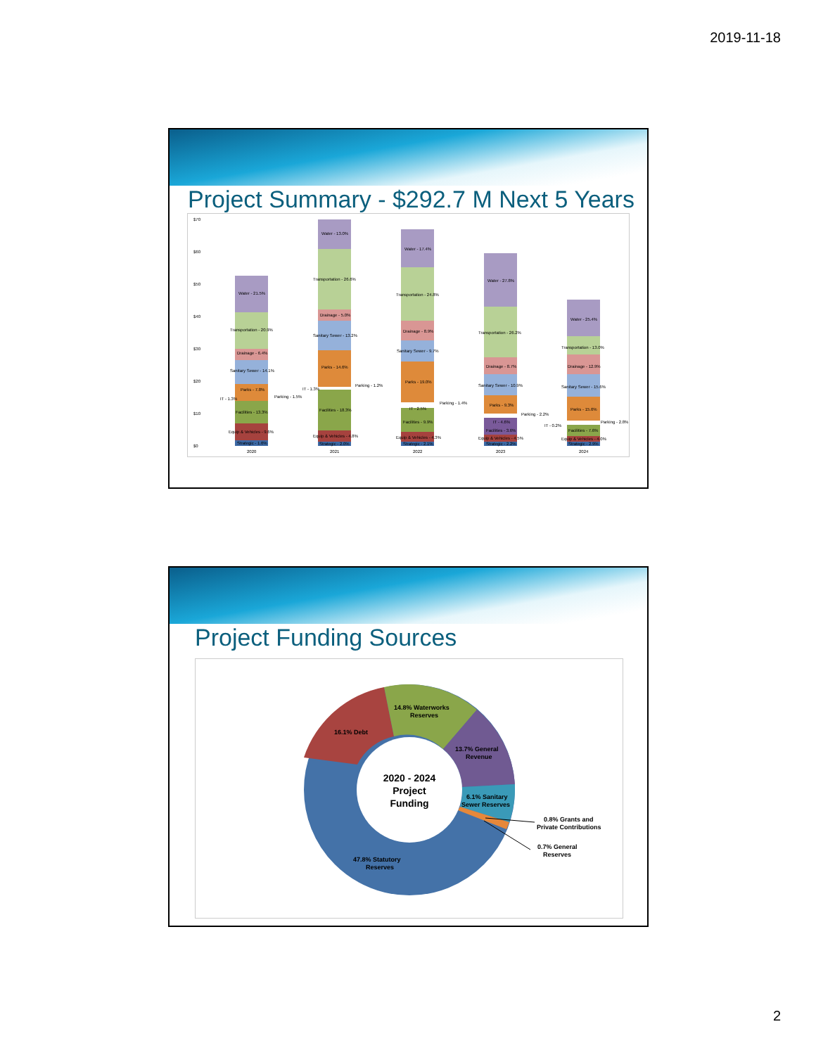2019-11-18
Project Summary - $292.7 M Next 5 Years
$70
$60
$50
$40
$30
$20
$10
$0
Water - 21.5%
Transportation - 20.9%
Drainage - 6.4%
Sanitary Sewer - 14.1%
Parks - 7.8%
IT - 1.3%
Parking - 1.5%
Facilities - 13.3%
Equip & Vehicles - 9.6%
Strategic - 1.6%
Water - 13.0%
Transportation - 26.6%
Drainage - 5.0%
Sanitary Sewer - 13.2%
Parks - 14.6%
Parking - 1.2%
IT - 1.3%
Facilities - 18.3%
Equip & Vehicles - 4.8%
Strategic - 2.0%
Water - 17.4%
Transportation - 24.8%
Drainage - 8.9%
Sanitary Sewer - 9.7%
Parks - 19.0%
Parking - 1.4%
IT - 2.5%
Facilities - 9.9%
Equip & Vehicles - 4.3%
Strategic - 2.1%
Water - 27.8%
Transportation - 26.2%
Drainage - 8.7%
Sanitary Sewer - 10.9%
Parks - 9.3%
Parking - 2.2%
IT - 4.6%
IT - 0.2%
Facilities - 3.6%
Equip & Vehicles - 4.5%
Strategic - 2.2%
Water - 25.4%
Transportation - 13.0%
Drainage - 12.9%
Sanitary Sewer - 15.6%
Parks - 15.6%
Parking - 2.8%
Facilities - 7.6%
Equip & Vehicles - 4.0%
Strategic - 2.9%
2020
2021
2022
2023
2024
Project Funding Sources
2020 - 2024
Project
Funding
14.8% Waterworks
Reserves
16.1% Debt
13.7% General
Revenue
6.1% Sanitary
Sewer Reserves
0.8% Grants and
Private Contributions
0.7% General
Reserves
47.8% Statutory
Reserves
2